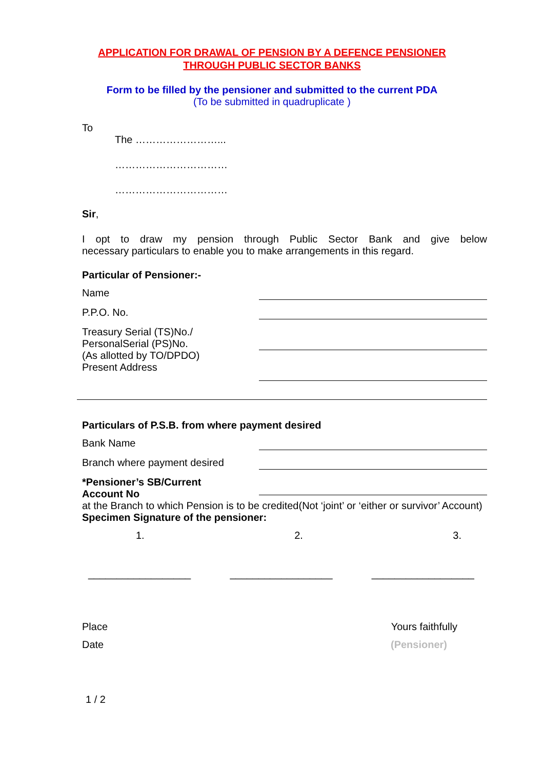APPLICATION FOR DRAWAL OF PENSION BY A DEFENCE PENSIONER
THROUGH PUBLIC SECTOR BANKS
Form to be filled by the pensioner and submitted to the current PDA
(To be submitted in quadruplicate )
To
The ……………………...
……………………………
……………………………
Sir,
I opt to draw my pension through Public Sector Bank and give below
necessary particulars to enable you to make arrangements in this regard.
Particular of Pensioner:-
Name
P.P.O. No.
Treasury Serial (TS)No./
PersonalSerial (PS)No.
(As allotted by TO/DPDO)
Present Address
Particulars of P.S.B. from where payment desired
Bank Name
Branch where payment desired
*Pensioner’s SB/Current
Account No
at the Branch to which Pension is to be credited(Not ‘joint’ or ‘either or survivor’ Account)
Specimen Signature of the pensioner:
1. 2. 3.
__________________ __________________ __________________
Place Yours faithfully
Date (Pensioner)
1 / 2